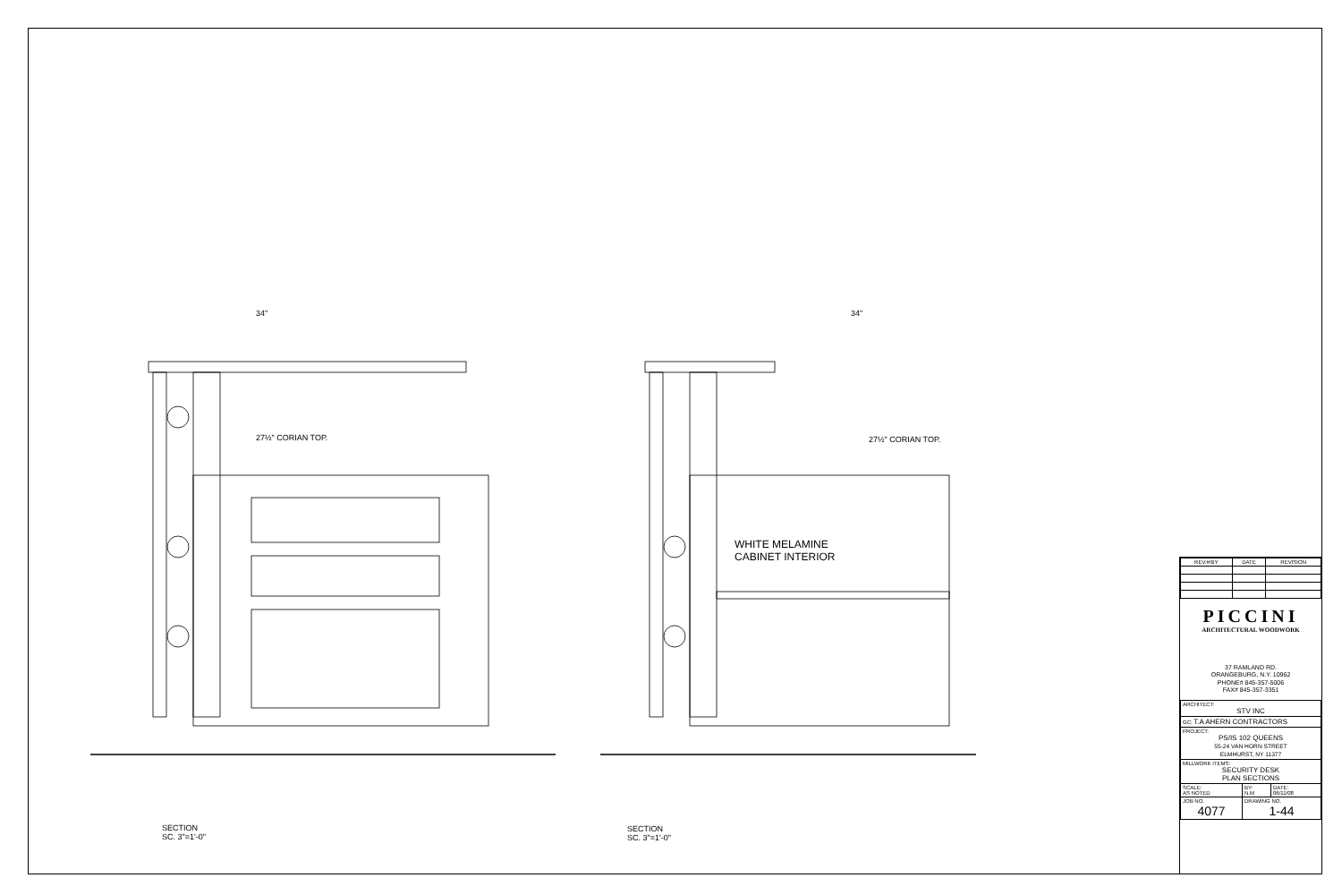27½" CORIAN TOP.
34"
SECTION
SC. 3"=1'-0"
WHITE MELAMINE
CABINET INTERIOR
27½" CORIAN TOP.
34"
SECTION
SC. 3"=1'-0"
| REV.#/BY | DATE | REVISION |
| --- | --- | --- |
PICCINI
ARCHITECTURAL WOODWORK
37 RAMLAND RD.
ORANGEBURG, N.Y. 10962
PHONE# 845-357-5006
FAX# 845-357-3351
| ARCHITECT: STV INC | | |
| GC: T.A AHERN CONTRACTORS | | |
| PROJECT: PS/IS 102 QUEENS 55-24 VAN HORN STREET ELMHURST, NY 11377 | | |
| MILLWORK ITEMS: SECURITY DESK PLAN SECTIONS | | |
| SCALE: AS NOTED | BY: N.M | DATE: 06/11/08 |
| JOB NO. 4077 | DRAWING NO. 1-44 | |